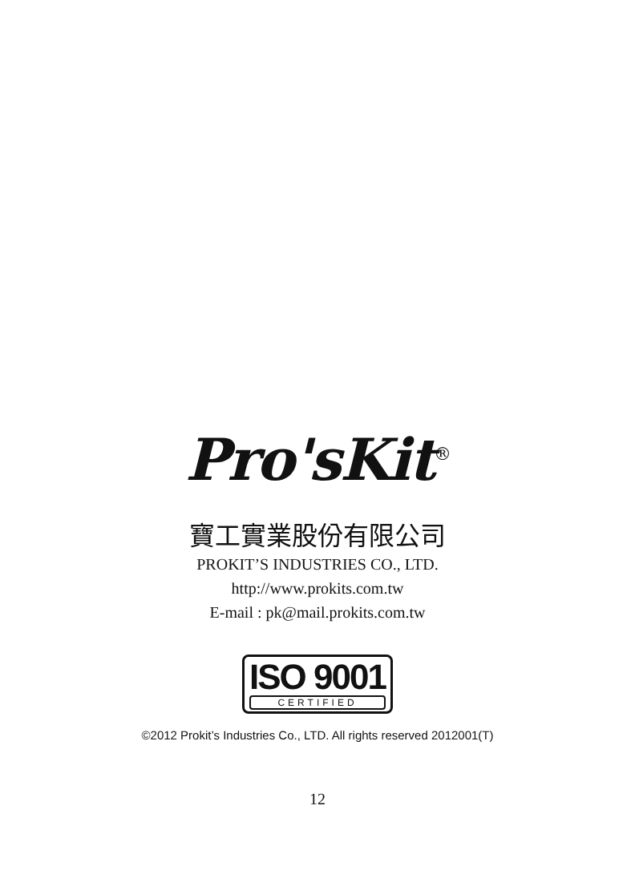Pro'sKit<sup>®</sup>
寶工實業股份有限公司
PROKIT’S INDUSTRIES CO., LTD.
http://www.prokits.com.tw
E-mail : pk@mail.prokits.com.tw
ISO 9001
CERTIFIED
©2012 Prokit’s Industries Co., LTD. All rights reserved 2012001(T)
12